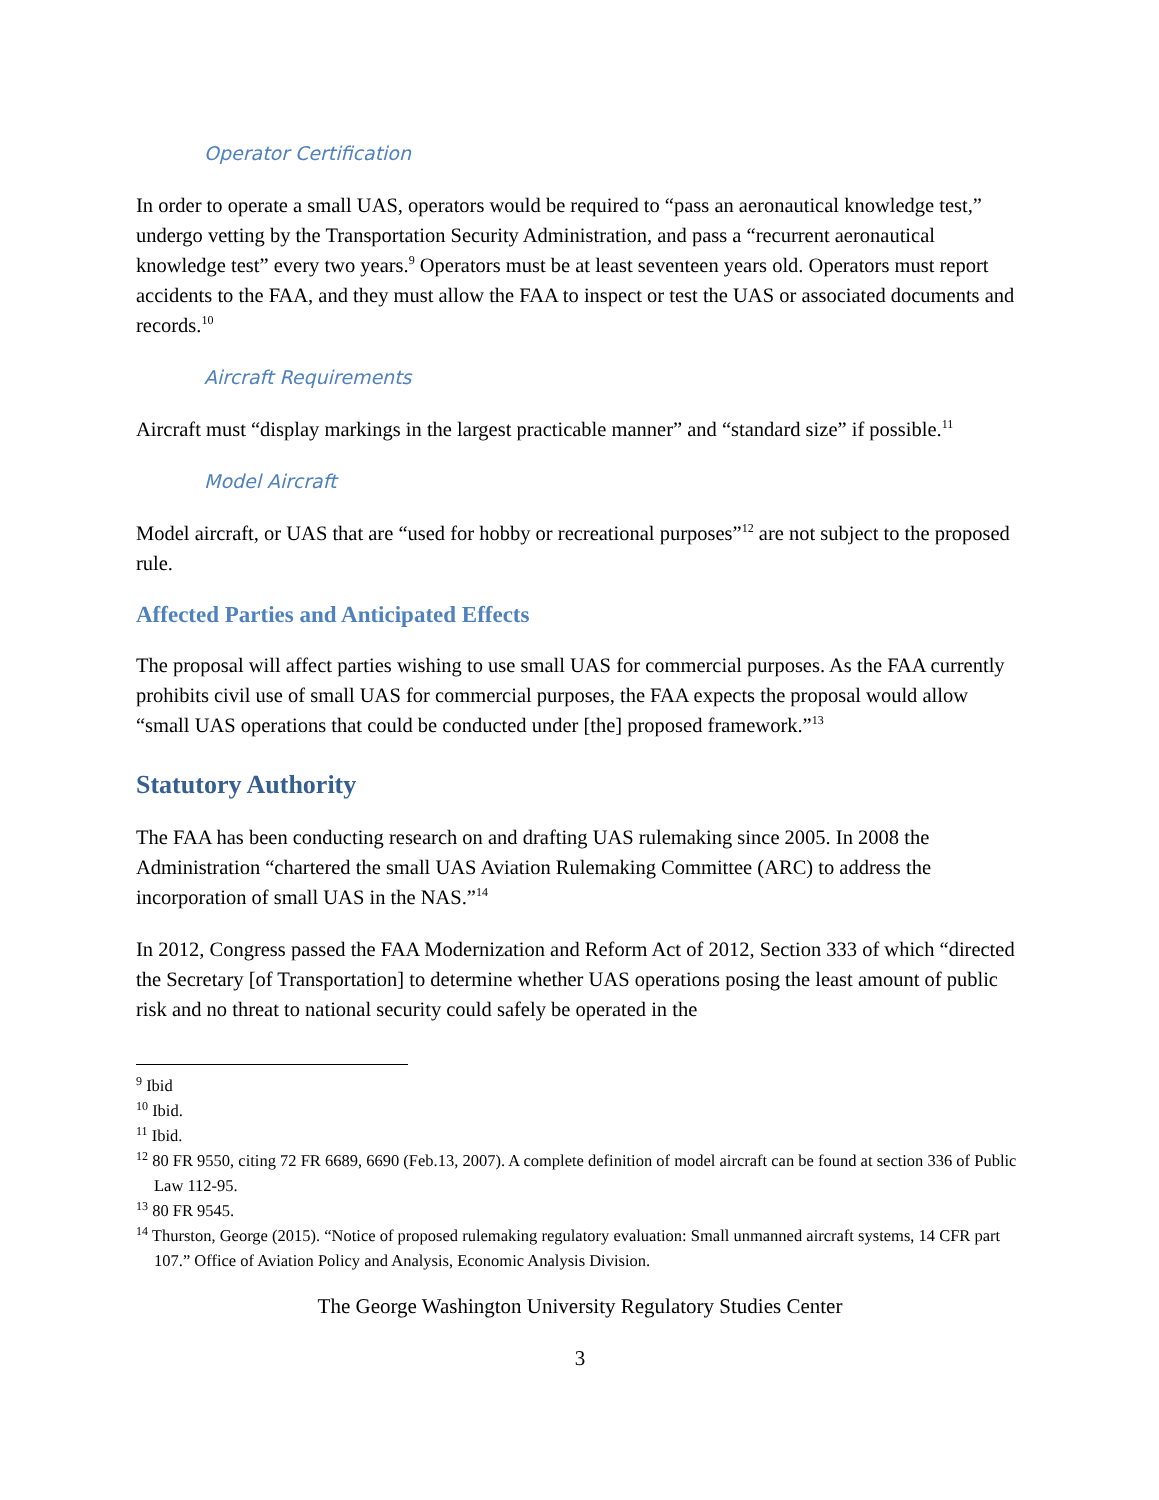Operator Certification
In order to operate a small UAS, operators would be required to “pass an aeronautical knowledge test,” undergo vetting by the Transportation Security Administration, and pass a “recurrent aeronautical knowledge test” every two years.<sup>9</sup> Operators must be at least seventeen years old. Operators must report accidents to the FAA, and they must allow the FAA to inspect or test the UAS or associated documents and records.<sup>10</sup>
Aircraft Requirements
Aircraft must “display markings in the largest practicable manner” and “standard size” if possible.<sup>11</sup>
Model Aircraft
Model aircraft, or UAS that are “used for hobby or recreational purposes”<sup>12</sup> are not subject to the proposed rule.
Affected Parties and Anticipated Effects
The proposal will affect parties wishing to use small UAS for commercial purposes. As the FAA currently prohibits civil use of small UAS for commercial purposes, the FAA expects the proposal would allow “small UAS operations that could be conducted under [the] proposed framework.”<sup>13</sup>
Statutory Authority
The FAA has been conducting research on and drafting UAS rulemaking since 2005. In 2008 the Administration “chartered the small UAS Aviation Rulemaking Committee (ARC) to address the incorporation of small UAS in the NAS.”<sup>14</sup>
In 2012, Congress passed the FAA Modernization and Reform Act of 2012, Section 333 of which “directed the Secretary [of Transportation] to determine whether UAS operations posing the least amount of public risk and no threat to national security could safely be operated in the
<sup>9</sup> Ibid
<sup>10</sup> Ibid.
<sup>11</sup> Ibid.
<sup>12</sup> 80 FR 9550, citing 72 FR 6689, 6690 (Feb.13, 2007). A complete definition of model aircraft can be found at section 336 of Public Law 112-95.
<sup>13</sup> 80 FR 9545.
<sup>14</sup> Thurston, George (2015). “Notice of proposed rulemaking regulatory evaluation: Small unmanned aircraft systems, 14 CFR part 107.” Office of Aviation Policy and Analysis, Economic Analysis Division.
The George Washington University Regulatory Studies Center
3